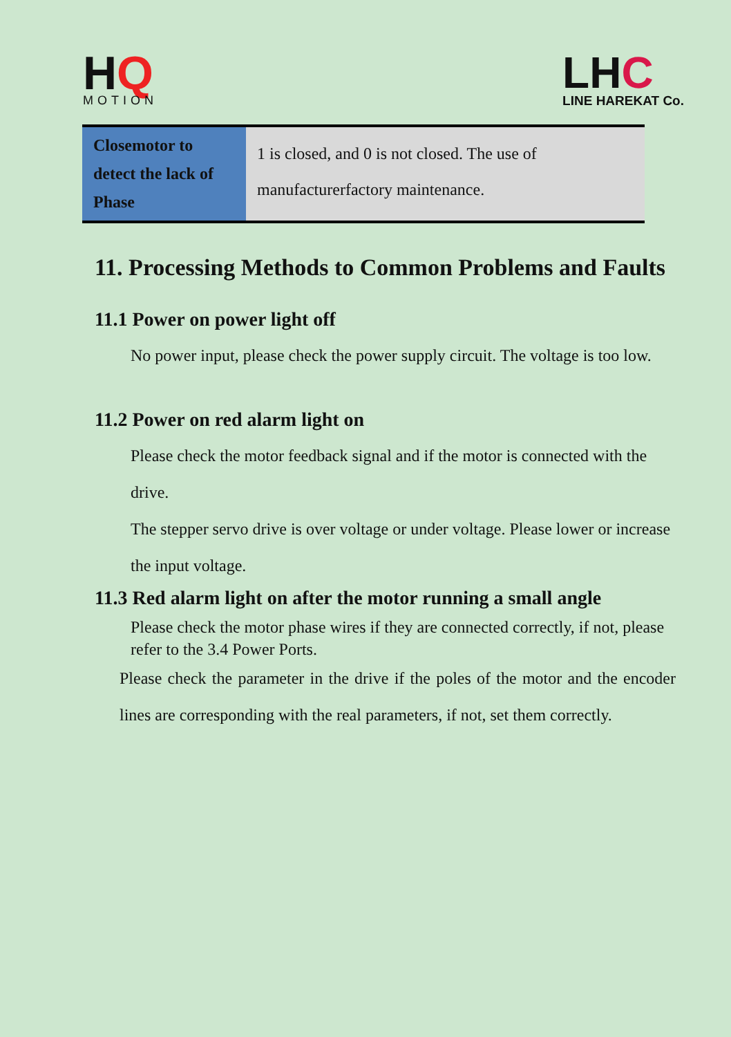HQ
MOTION
LHC
LINE HAREKAT Co.
| Closemotor to detect the lack of Phase | 1 is closed, and 0 is not closed. The use of manufacturerfactory maintenance. |
11. Processing Methods to Common Problems and Faults
11.1 Power on power light off
No power input, please check the power supply circuit. The voltage is too low.
11.2 Power on red alarm light on
Please check the motor feedback signal and if the motor is connected with the drive.
The stepper servo drive is over voltage or under voltage. Please lower or increase the input voltage.
11.3 Red alarm light on after the motor running a small angle
Please check the motor phase wires if they are connected correctly, if not, please refer to the 3.4 Power Ports.
Please check the parameter in the drive if the poles of the motor and the encoder lines are corresponding with the real parameters, if not, set them correctly.